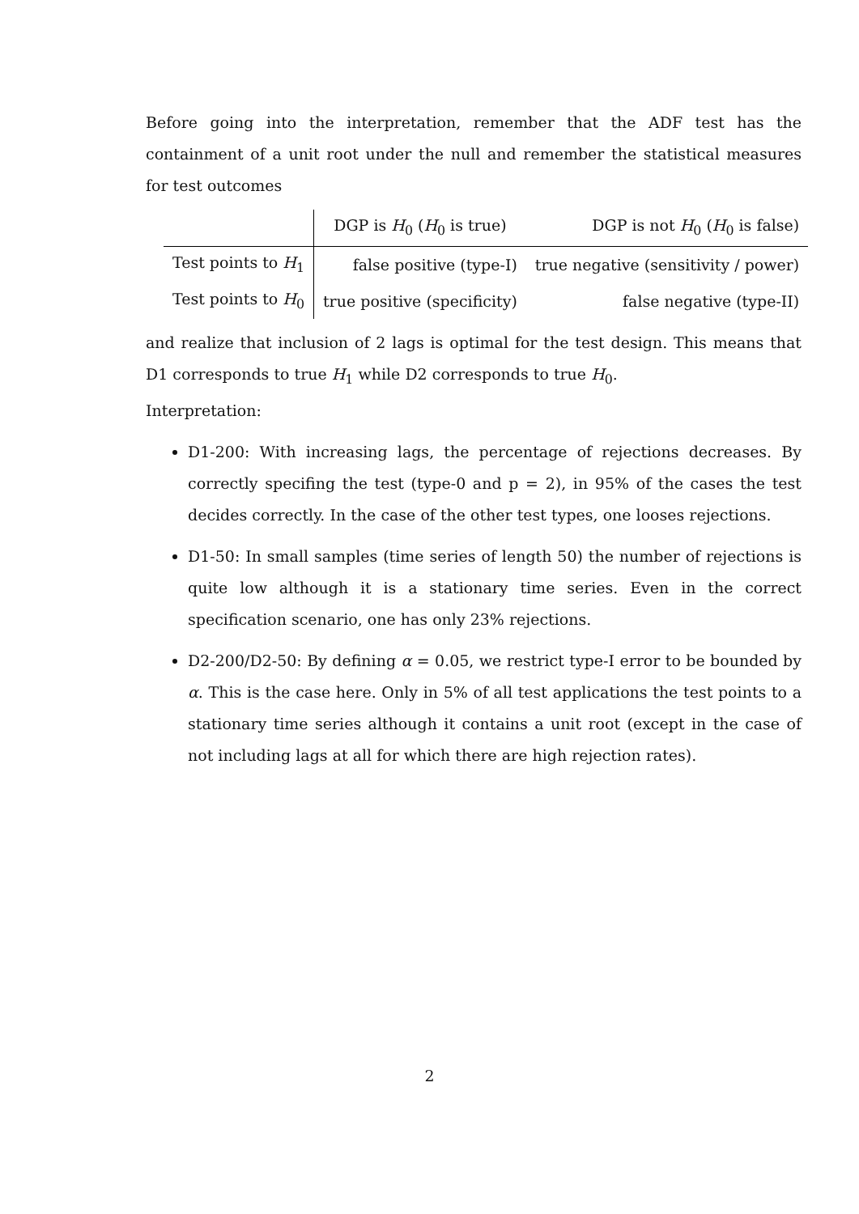Before going into the interpretation, remember that the ADF test has the containment of a unit root under the null and remember the statistical measures for test outcomes
| | DGP is H<sub>0</sub> ( H<sub>0</sub> is true) | DGP is not H<sub>0</sub> ( H<sub>0</sub> is false) |
| --- | --- | --- |
| Test points to H<sub>1</sub> | false positive (type-I) | true negative (sensitivity / power) |
| Test points to H<sub>0</sub> | true positive (specificity) | false negative (type-II) |
and realize that inclusion of 2 lags is optimal for the test design. This means that D1 corresponds to true H<sub>1</sub> while D2 corresponds to true H<sub>0</sub>.
Interpretation:
D1-200: With increasing lags, the percentage of rejections decreases. By correctly specifing the test (type-0 and p = 2), in 95% of the cases the test decides correctly. In the case of the other test types, one looses rejections.
D1-50: In small samples (time series of length 50) the number of rejections is quite low although it is a stationary time series. Even in the correct specification scenario, one has only 23% rejections.
D2-200/D2-50: By defining α = 0.05, we restrict type-I error to be bounded by α. This is the case here. Only in 5% of all test applications the test points to a stationary time series although it contains a unit root (except in the case of not including lags at all for which there are high rejection rates).
2